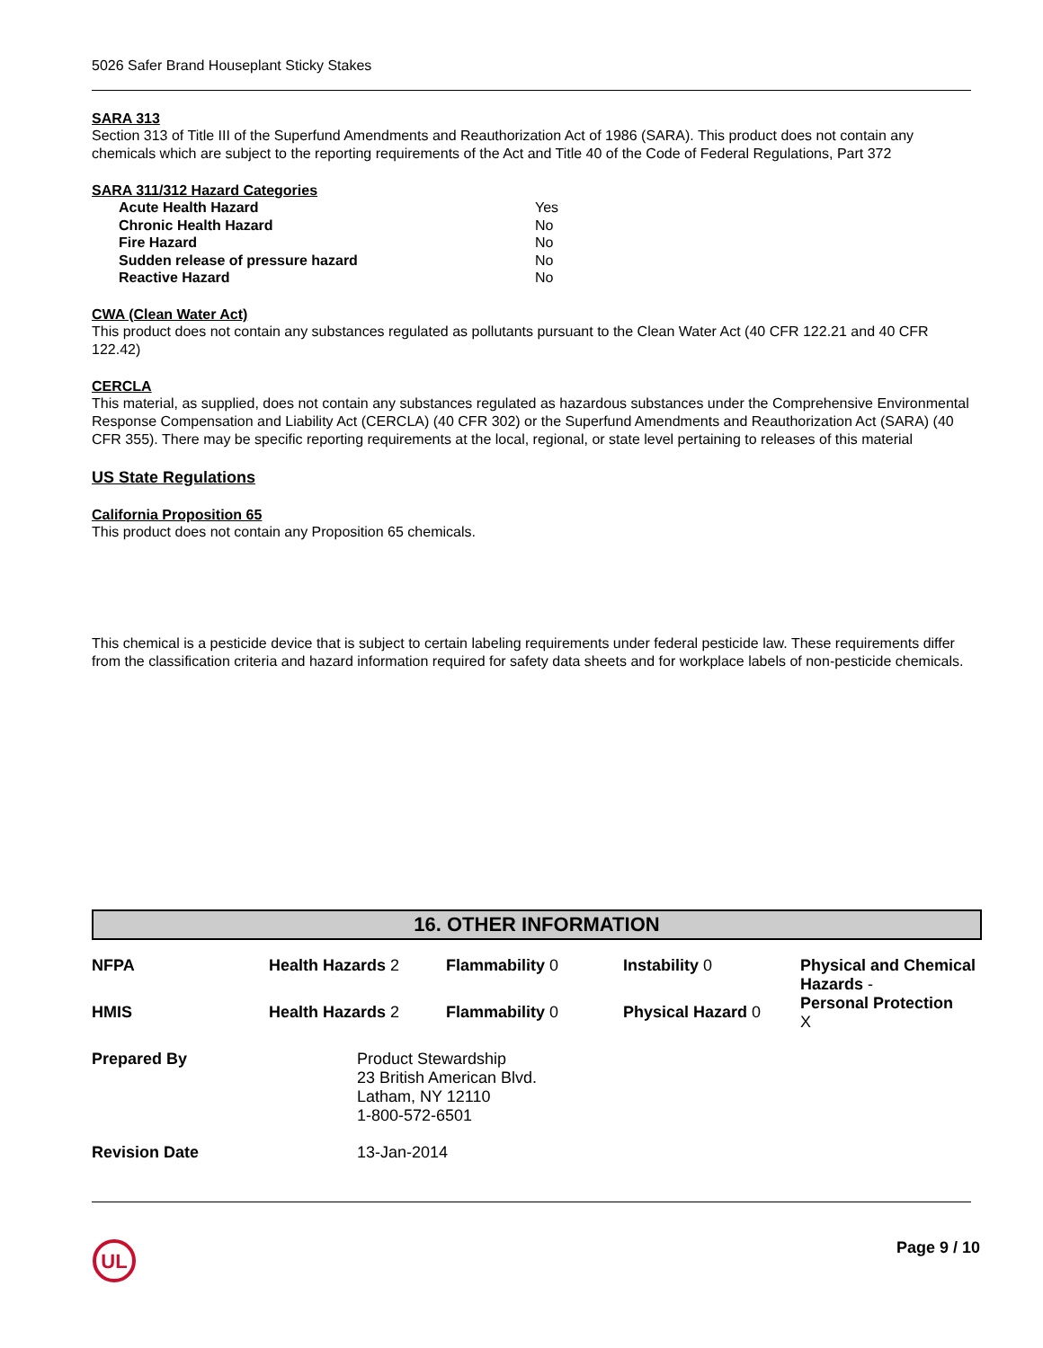5026 Safer Brand Houseplant Sticky Stakes
SARA 313
Section 313 of Title III of the Superfund Amendments and Reauthorization Act of 1986 (SARA). This product does not contain any chemicals which are subject to the reporting requirements of the Act and Title 40 of the Code of Federal Regulations, Part 372
SARA 311/312 Hazard Categories
| Acute Health Hazard | Yes |
| Chronic Health Hazard | No |
| Fire Hazard | No |
| Sudden release of pressure hazard | No |
| Reactive Hazard | No |
CWA (Clean Water Act)
This product does not contain any substances regulated as pollutants pursuant to the Clean Water Act (40 CFR 122.21 and 40 CFR 122.42)
CERCLA
This material, as supplied, does not contain any substances regulated as hazardous substances under the Comprehensive Environmental Response Compensation and Liability Act (CERCLA) (40 CFR 302) or the Superfund Amendments and Reauthorization Act (SARA) (40 CFR 355). There may be specific reporting requirements at the local, regional, or state level pertaining to releases of this material
US State Regulations
California Proposition 65
This product does not contain any Proposition 65 chemicals.
This chemical is a pesticide device that is subject to certain labeling requirements under federal pesticide law. These requirements differ from the classification criteria and hazard information required for safety data sheets and for workplace labels of non-pesticide chemicals.
16. OTHER INFORMATION
| NFPA | Health Hazards 2 | Flammability 0 | Instability 0 | Physical and Chemical Hazards - Personal Protection X |
| HMIS | Health Hazards 2 | Flammability 0 | Physical Hazard 0 | |
| Prepared By | | Product Stewardship 23 British American Blvd. Latham, NY 12110 1-800-572-6501 | | |
| Revision Date | | 13-Jan-2014 | | |
UL
Page 9 / 10